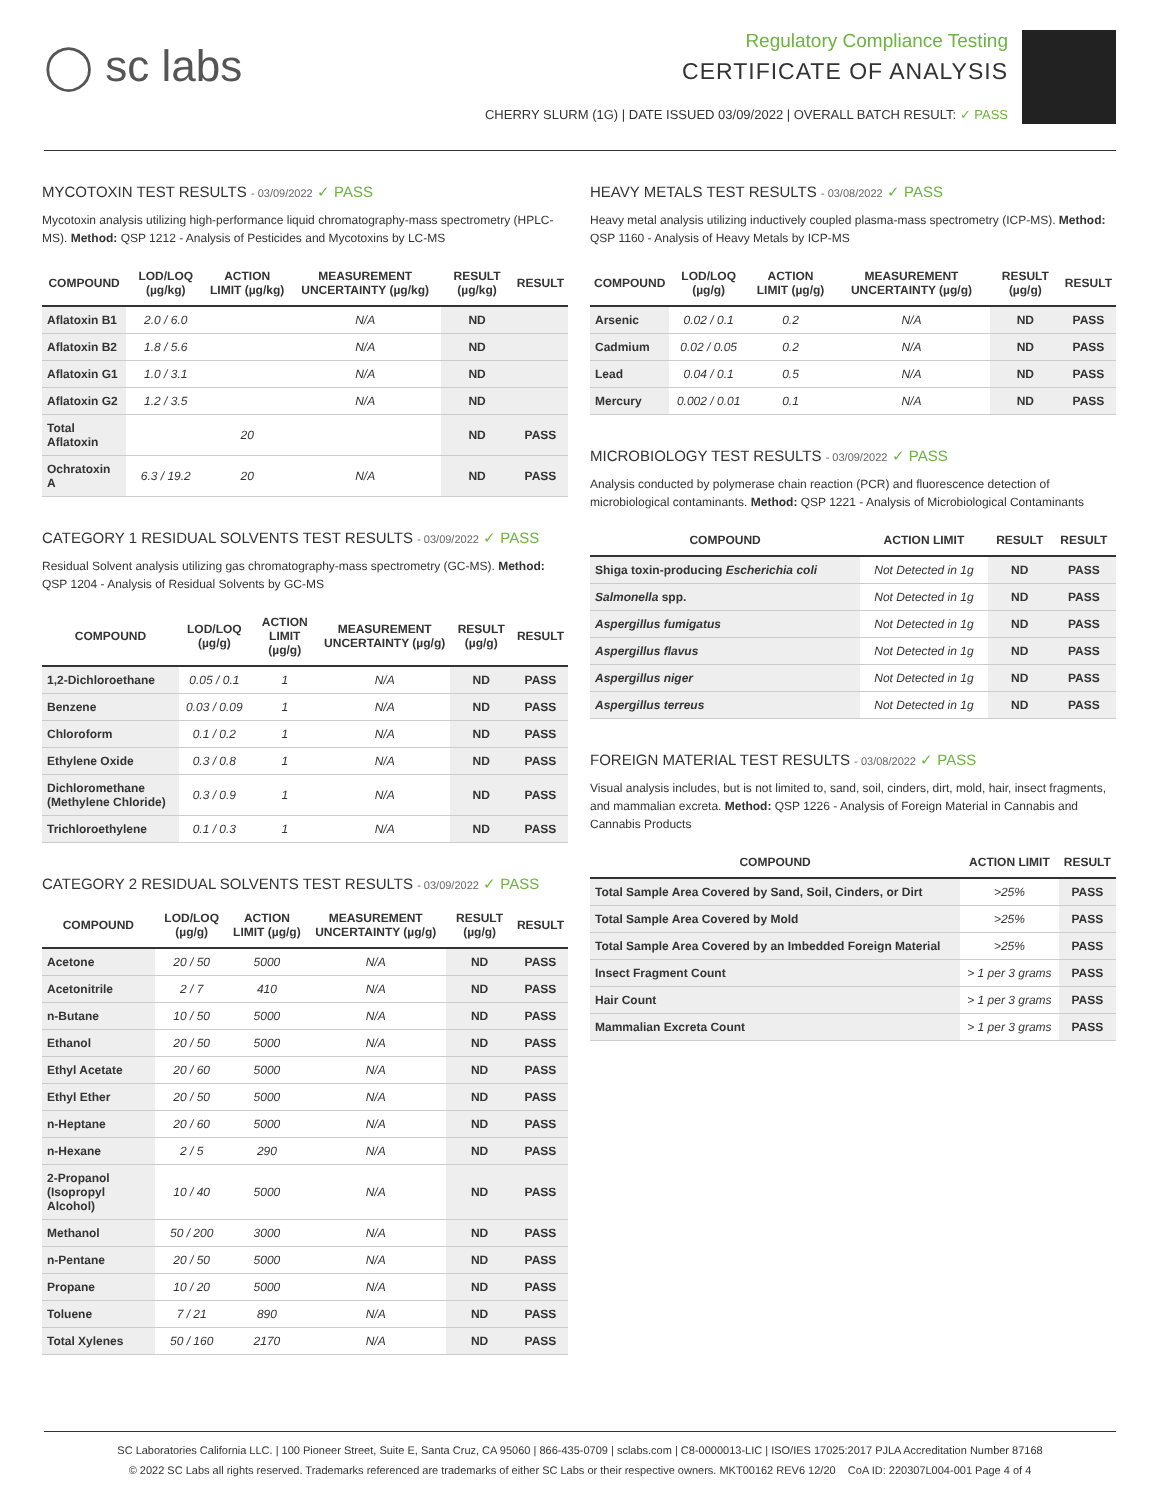◯ sc labs
Regulatory Compliance Testing
CERTIFICATE OF ANALYSIS
CHERRY SLURM (1G) | DATE ISSUED 03/09/2022 | OVERALL BATCH RESULT: ✓ PASS
MYCOTOXIN TEST RESULTS - 03/09/2022 ✓ PASS
Mycotoxin analysis utilizing high-performance liquid chromatography-mass spectrometry (HPLC-MS). Method: QSP 1212 - Analysis of Pesticides and Mycotoxins by LC-MS
| COMPOUND | LOD/LOQ (µg/kg) | ACTION LIMIT (µg/kg) | MEASUREMENT UNCERTAINTY (µg/kg) | RESULT (µg/kg) | RESULT |
| --- | --- | --- | --- | --- | --- |
| Aflatoxin B1 | 2.0 / 6.0 | | N/A | ND | |
| Aflatoxin B2 | 1.8 / 5.6 | | N/A | ND | |
| Aflatoxin G1 | 1.0 / 3.1 | | N/A | ND | |
| Aflatoxin G2 | 1.2 / 3.5 | | N/A | ND | |
| Total Aflatoxin | | 20 | | ND | PASS |
| Ochratoxin A | 6.3 / 19.2 | 20 | N/A | ND | PASS |
CATEGORY 1 RESIDUAL SOLVENTS TEST RESULTS - 03/09/2022 ✓ PASS
Residual Solvent analysis utilizing gas chromatography-mass spectrometry (GC-MS). Method: QSP 1204 - Analysis of Residual Solvents by GC-MS
| COMPOUND | LOD/LOQ (µg/g) | ACTION LIMIT (µg/g) | MEASUREMENT UNCERTAINTY (µg/g) | RESULT (µg/g) | RESULT |
| --- | --- | --- | --- | --- | --- |
| 1,2-Dichloroethane | 0.05 / 0.1 | 1 | N/A | ND | PASS |
| Benzene | 0.03 / 0.09 | 1 | N/A | ND | PASS |
| Chloroform | 0.1 / 0.2 | 1 | N/A | ND | PASS |
| Ethylene Oxide | 0.3 / 0.8 | 1 | N/A | ND | PASS |
| Dichloromethane (Methylene Chloride) | 0.3 / 0.9 | 1 | N/A | ND | PASS |
| Trichloroethylene | 0.1 / 0.3 | 1 | N/A | ND | PASS |
CATEGORY 2 RESIDUAL SOLVENTS TEST RESULTS - 03/09/2022 ✓ PASS
| COMPOUND | LOD/LOQ (µg/g) | ACTION LIMIT (µg/g) | MEASUREMENT UNCERTAINTY (µg/g) | RESULT (µg/g) | RESULT |
| --- | --- | --- | --- | --- | --- |
| Acetone | 20 / 50 | 5000 | N/A | ND | PASS |
| Acetonitrile | 2 / 7 | 410 | N/A | ND | PASS |
| n-Butane | 10 / 50 | 5000 | N/A | ND | PASS |
| Ethanol | 20 / 50 | 5000 | N/A | ND | PASS |
| Ethyl Acetate | 20 / 60 | 5000 | N/A | ND | PASS |
| Ethyl Ether | 20 / 50 | 5000 | N/A | ND | PASS |
| n-Heptane | 20 / 60 | 5000 | N/A | ND | PASS |
| n-Hexane | 2 / 5 | 290 | N/A | ND | PASS |
| 2-Propanol (Isopropyl Alcohol) | 10 / 40 | 5000 | N/A | ND | PASS |
| Methanol | 50 / 200 | 3000 | N/A | ND | PASS |
| n-Pentane | 20 / 50 | 5000 | N/A | ND | PASS |
| Propane | 10 / 20 | 5000 | N/A | ND | PASS |
| Toluene | 7 / 21 | 890 | N/A | ND | PASS |
| Total Xylenes | 50 / 160 | 2170 | N/A | ND | PASS |
HEAVY METALS TEST RESULTS - 03/08/2022 ✓ PASS
Heavy metal analysis utilizing inductively coupled plasma-mass spectrometry (ICP-MS). Method: QSP 1160 - Analysis of Heavy Metals by ICP-MS
| COMPOUND | LOD/LOQ (µg/g) | ACTION LIMIT (µg/g) | MEASUREMENT UNCERTAINTY (µg/g) | RESULT (µg/g) | RESULT |
| --- | --- | --- | --- | --- | --- |
| Arsenic | 0.02 / 0.1 | 0.2 | N/A | ND | PASS |
| Cadmium | 0.02 / 0.05 | 0.2 | N/A | ND | PASS |
| Lead | 0.04 / 0.1 | 0.5 | N/A | ND | PASS |
| Mercury | 0.002 / 0.01 | 0.1 | N/A | ND | PASS |
MICROBIOLOGY TEST RESULTS - 03/09/2022 ✓ PASS
Analysis conducted by polymerase chain reaction (PCR) and fluorescence detection of microbiological contaminants. Method: QSP 1221 - Analysis of Microbiological Contaminants
| COMPOUND | ACTION LIMIT | RESULT | RESULT |
| --- | --- | --- | --- |
| Shiga toxin-producing Escherichia coli | Not Detected in 1g | ND | PASS |
| Salmonella spp. | Not Detected in 1g | ND | PASS |
| Aspergillus fumigatus | Not Detected in 1g | ND | PASS |
| Aspergillus flavus | Not Detected in 1g | ND | PASS |
| Aspergillus niger | Not Detected in 1g | ND | PASS |
| Aspergillus terreus | Not Detected in 1g | ND | PASS |
FOREIGN MATERIAL TEST RESULTS - 03/08/2022 ✓ PASS
Visual analysis includes, but is not limited to, sand, soil, cinders, dirt, mold, hair, insect fragments, and mammalian excreta. Method: QSP 1226 - Analysis of Foreign Material in Cannabis and Cannabis Products
| COMPOUND | ACTION LIMIT | RESULT |
| --- | --- | --- |
| Total Sample Area Covered by Sand, Soil, Cinders, or Dirt | >25% | PASS |
| Total Sample Area Covered by Mold | >25% | PASS |
| Total Sample Area Covered by an Imbedded Foreign Material | >25% | PASS |
| Insect Fragment Count | > 1 per 3 grams | PASS |
| Hair Count | > 1 per 3 grams | PASS |
| Mammalian Excreta Count | > 1 per 3 grams | PASS |
SC Laboratories California LLC. | 100 Pioneer Street, Suite E, Santa Cruz, CA 95060 | 866-435-0709 | sclabs.com | C8-0000013-LIC | ISO/IES 17025:2017 PJLA Accreditation Number 87168
© 2022 SC Labs all rights reserved. Trademarks referenced are trademarks of either SC Labs or their respective owners. MKT00162 REV6 12/20 CoA ID: 220307L004-001 Page 4 of 4